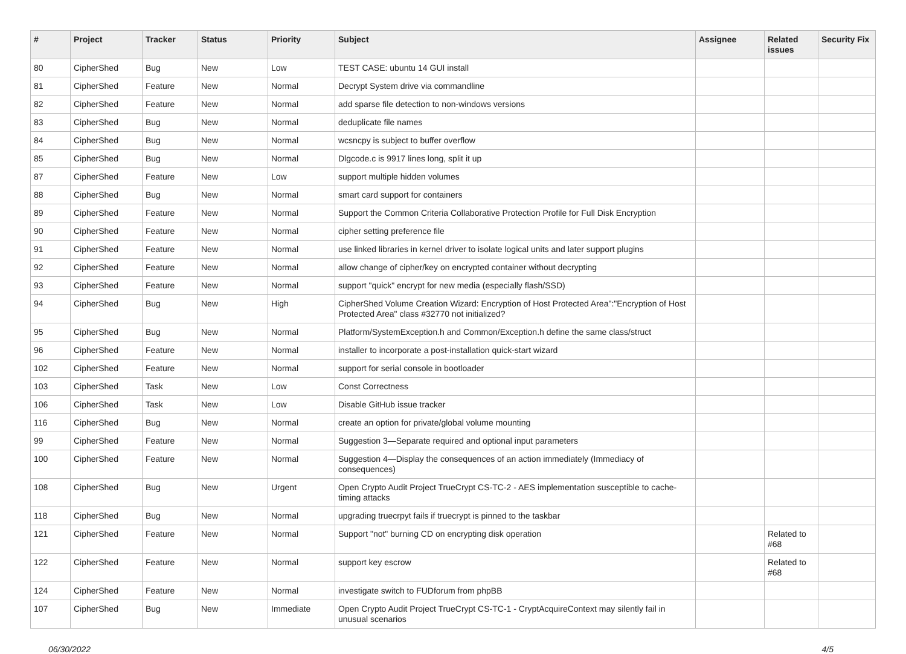| # | Project | Tracker | Status | Priority | Subject | Assignee | Related issues | Security Fix |
| --- | --- | --- | --- | --- | --- | --- | --- | --- |
| 80 | CipherShed | Bug | New | Low | TEST CASE: ubuntu 14 GUI install | | | |
| 81 | CipherShed | Feature | New | Normal | Decrypt System drive via commandline | | | |
| 82 | CipherShed | Feature | New | Normal | add sparse file detection to non-windows versions | | | |
| 83 | CipherShed | Bug | New | Normal | deduplicate file names | | | |
| 84 | CipherShed | Bug | New | Normal | wcsncpy is subject to buffer overflow | | | |
| 85 | CipherShed | Bug | New | Normal | Dlgcode.c is 9917 lines long, split it up | | | |
| 87 | CipherShed | Feature | New | Low | support multiple hidden volumes | | | |
| 88 | CipherShed | Bug | New | Normal | smart card support for containers | | | |
| 89 | CipherShed | Feature | New | Normal | Support the Common Criteria Collaborative Protection Profile for Full Disk Encryption | | | |
| 90 | CipherShed | Feature | New | Normal | cipher setting preference file | | | |
| 91 | CipherShed | Feature | New | Normal | use linked libraries in kernel driver to isolate logical units and later support plugins | | | |
| 92 | CipherShed | Feature | New | Normal | allow change of cipher/key on encrypted container without decrypting | | | |
| 93 | CipherShed | Feature | New | Normal | support "quick" encrypt for new media (especially flash/SSD) | | | |
| 94 | CipherShed | Bug | New | High | CipherShed Volume Creation Wizard: Encryption of Host Protected Area":"Encryption of Host Protected Area" class #32770 not initialized? | | | |
| 95 | CipherShed | Bug | New | Normal | Platform/SystemException.h and Common/Exception.h define the same class/struct | | | |
| 96 | CipherShed | Feature | New | Normal | installer to incorporate a post-installation quick-start wizard | | | |
| 102 | CipherShed | Feature | New | Normal | support for serial console in bootloader | | | |
| 103 | CipherShed | Task | New | Low | Const Correctness | | | |
| 106 | CipherShed | Task | New | Low | Disable GitHub issue tracker | | | |
| 116 | CipherShed | Bug | New | Normal | create an option for private/global volume mounting | | | |
| 99 | CipherShed | Feature | New | Normal | Suggestion 3—Separate required and optional input parameters | | | |
| 100 | CipherShed | Feature | New | Normal | Suggestion 4—Display the consequences of an action immediately (Immediacy of consequences) | | | |
| 108 | CipherShed | Bug | New | Urgent | Open Crypto Audit Project TrueCrypt CS-TC-2 - AES implementation susceptible to cache-timing attacks | | | |
| 118 | CipherShed | Bug | New | Normal | upgrading truecrpyt fails if truecrypt is pinned to the taskbar | | | |
| 121 | CipherShed | Feature | New | Normal | Support "not" burning CD on encrypting disk operation | | Related to #68 | |
| 122 | CipherShed | Feature | New | Normal | support key escrow | | Related to #68 | |
| 124 | CipherShed | Feature | New | Normal | investigate switch to FUDforum from phpBB | | | |
| 107 | CipherShed | Bug | New | Immediate | Open Crypto Audit Project TrueCrypt CS-TC-1 - CryptAcquireContext may silently fail in unusual scenarios | | | |
06/30/2022 4/5